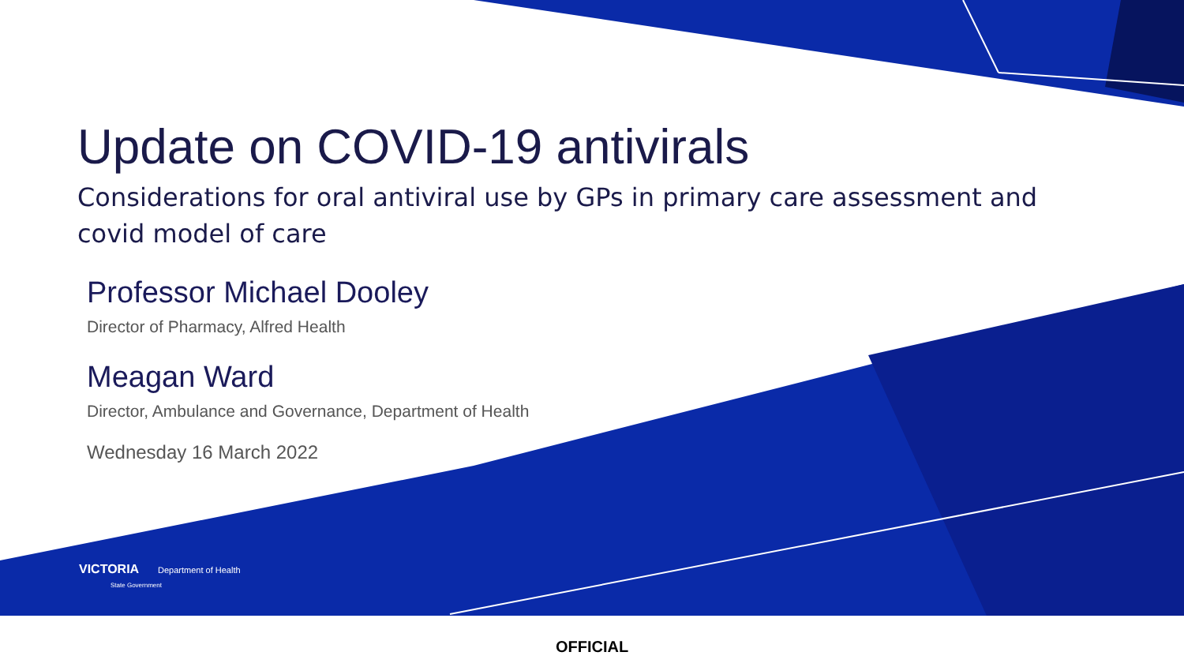Update on COVID-19 antivirals
Considerations for oral antiviral use by GPs in primary care assessment and covid model of care
Professor Michael Dooley
Director of Pharmacy, Alfred Health
Meagan Ward
Director, Ambulance and Governance, Department of Health
Wednesday 16 March 2022
VICTORIA Department of Health
State Government
OFFICIAL